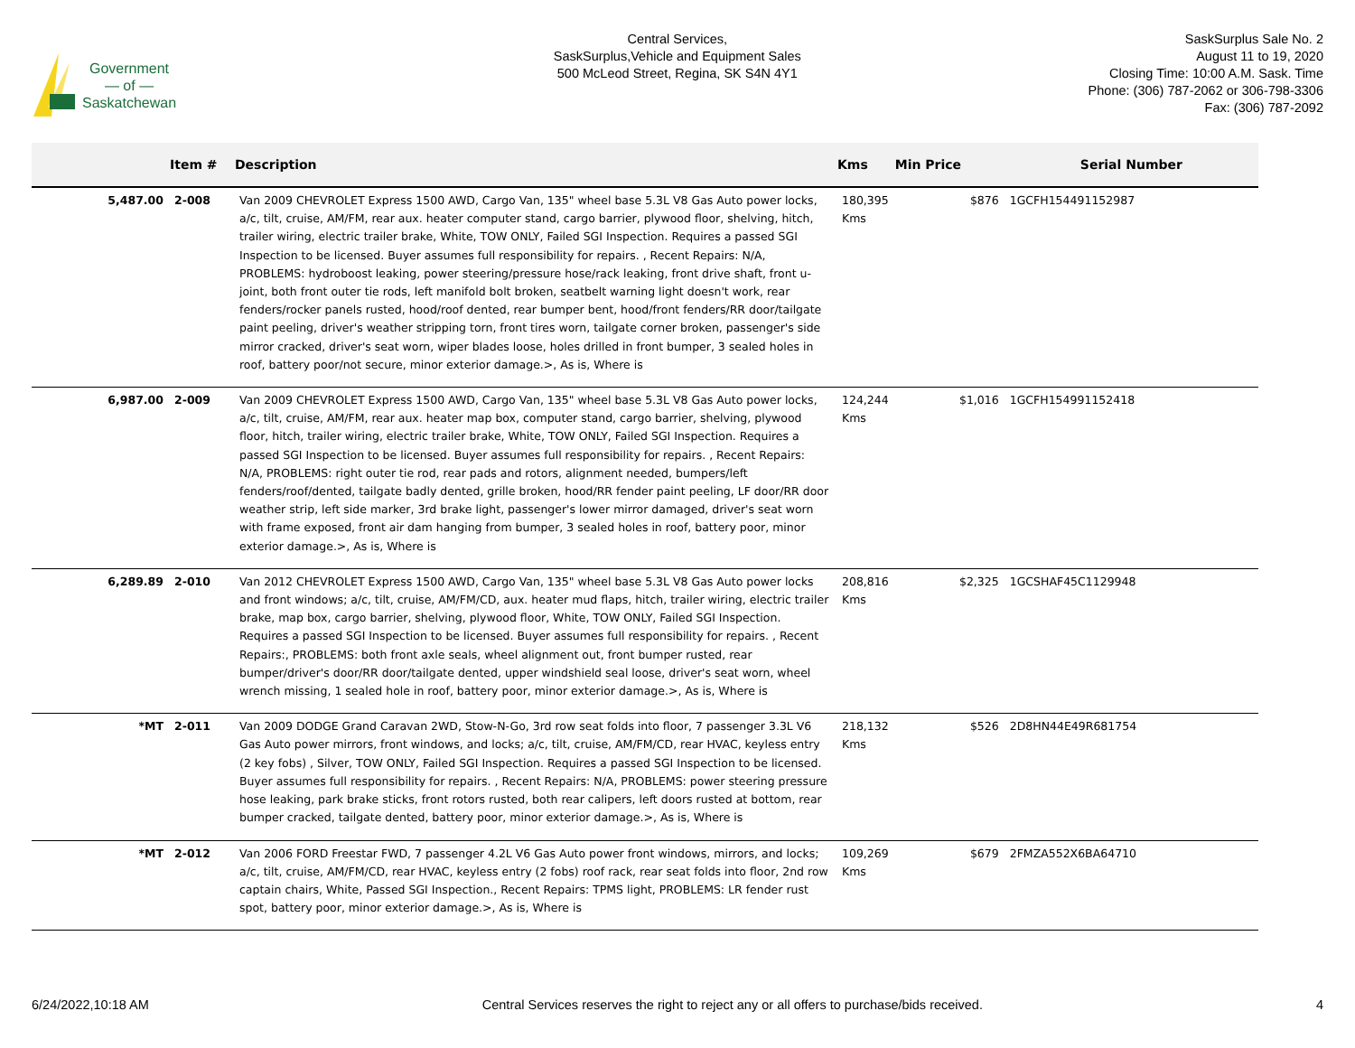Government
— of —
Saskatchewan
Central Services,
SaskSurplus,Vehicle and Equipment Sales
500 McLeod Street, Regina, SK S4N 4Y1
SaskSurplus Sale No. 2
August 11 to 19, 2020
Closing Time: 10:00 A.M. Sask. Time
Phone: (306) 787-2062 or 306-798-3306
Fax: (306) 787-2092
| | Item # | Description | Kms | Min Price | Serial Number |
| --- | --- | --- | --- | --- | --- |
| 5,487.00 | 2-008 | Van 2009 CHEVROLET Express 1500 AWD, Cargo Van, 135" wheel base 5.3L V8 Gas Auto power locks, a/c, tilt, cruise, AM/FM, rear aux. heater computer stand, cargo barrier, plywood floor, shelving, hitch, trailer wiring, electric trailer brake, White, TOW ONLY, Failed SGI Inspection. Requires a passed SGI Inspection to be licensed. Buyer assumes full responsibility for repairs. , Recent Repairs: N/A, PROBLEMS: hydroboost leaking, power steering/pressure hose/rack leaking, front drive shaft, front u-joint, both front outer tie rods, left manifold bolt broken, seatbelt warning light doesn't work, rear fenders/rocker panels rusted, hood/roof dented, rear bumper bent, hood/front fenders/RR door/tailgate paint peeling, driver's weather stripping torn, front tires worn, tailgate corner broken, passenger's side mirror cracked, driver's seat worn, wiper blades loose, holes drilled in front bumper, 3 sealed holes in roof, battery poor/not secure, minor exterior damage.>, As is, Where is | 180,395 Kms | $876 | 1GCFH154491152987 |
| 6,987.00 | 2-009 | Van 2009 CHEVROLET Express 1500 AWD, Cargo Van, 135" wheel base 5.3L V8 Gas Auto power locks, a/c, tilt, cruise, AM/FM, rear aux. heater map box, computer stand, cargo barrier, shelving, plywood floor, hitch, trailer wiring, electric trailer brake, White, TOW ONLY, Failed SGI Inspection. Requires a passed SGI Inspection to be licensed. Buyer assumes full responsibility for repairs. , Recent Repairs: N/A, PROBLEMS: right outer tie rod, rear pads and rotors, alignment needed, bumpers/left fenders/roof/dented, tailgate badly dented, grille broken, hood/RR fender paint peeling, LF door/RR door weather strip, left side marker, 3rd brake light, passenger's lower mirror damaged, driver's seat worn with frame exposed, front air dam hanging from bumper, 3 sealed holes in roof, battery poor, minor exterior damage.>, As is, Where is | 124,244 Kms | $1,016 | 1GCFH154991152418 |
| 6,289.89 | 2-010 | Van 2012 CHEVROLET Express 1500 AWD, Cargo Van, 135" wheel base 5.3L V8 Gas Auto power locks and front windows; a/c, tilt, cruise, AM/FM/CD, aux. heater mud flaps, hitch, trailer wiring, electric trailer brake, map box, cargo barrier, shelving, plywood floor, White, TOW ONLY, Failed SGI Inspection. Requires a passed SGI Inspection to be licensed. Buyer assumes full responsibility for repairs. , Recent Repairs:, PROBLEMS: both front axle seals, wheel alignment out, front bumper rusted, rear bumper/driver's door/RR door/tailgate dented, upper windshield seal loose, driver's seat worn, wheel wrench missing, 1 sealed hole in roof, battery poor, minor exterior damage.>, As is, Where is | 208,816 Kms | $2,325 | 1GCSHAF45C1129948 |
| *MT | 2-011 | Van 2009 DODGE Grand Caravan 2WD, Stow-N-Go, 3rd row seat folds into floor, 7 passenger 3.3L V6 Gas Auto power mirrors, front windows, and locks; a/c, tilt, cruise, AM/FM/CD, rear HVAC, keyless entry (2 key fobs) , Silver, TOW ONLY, Failed SGI Inspection. Requires a passed SGI Inspection to be licensed. Buyer assumes full responsibility for repairs. , Recent Repairs: N/A, PROBLEMS: power steering pressure hose leaking, park brake sticks, front rotors rusted, both rear calipers, left doors rusted at bottom, rear bumper cracked, tailgate dented, battery poor, minor exterior damage.>, As is, Where is | 218,132 Kms | $526 | 2D8HN44E49R681754 |
| *MT | 2-012 | Van 2006 FORD Freestar FWD, 7 passenger 4.2L V6 Gas Auto power front windows, mirrors, and locks; a/c, tilt, cruise, AM/FM/CD, rear HVAC, keyless entry (2 fobs) roof rack, rear seat folds into floor, 2nd row captain chairs, White, Passed SGI Inspection., Recent Repairs: TPMS light, PROBLEMS: LR fender rust spot, battery poor, minor exterior damage.>, As is, Where is | 109,269 Kms | $679 | 2FMZA552X6BA64710 |
6/24/2022,10:18 AM Central Services reserves the right to reject any or all offers to purchase/bids received. 4